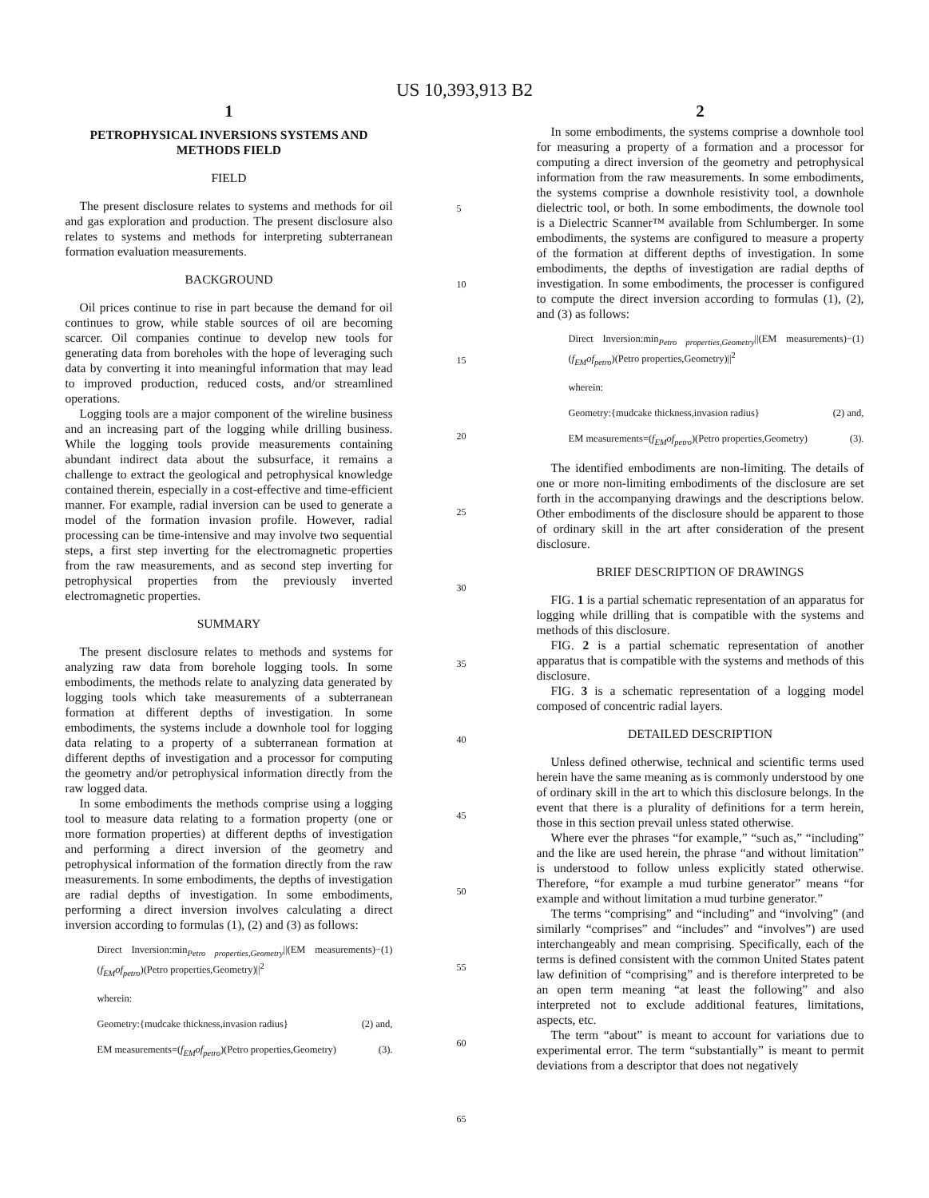US 10,393,913 B2
1
PETROPHYSICAL INVERSIONS SYSTEMS AND METHODS FIELD
FIELD
The present disclosure relates to systems and methods for oil and gas exploration and production. The present disclosure also relates to systems and methods for interpreting subterranean formation evaluation measurements.
BACKGROUND
Oil prices continue to rise in part because the demand for oil continues to grow, while stable sources of oil are becoming scarcer. Oil companies continue to develop new tools for generating data from boreholes with the hope of leveraging such data by converting it into meaningful information that may lead to improved production, reduced costs, and/or streamlined operations.
Logging tools are a major component of the wireline business and an increasing part of the logging while drilling business. While the logging tools provide measurements containing abundant indirect data about the subsurface, it remains a challenge to extract the geological and petrophysical knowledge contained therein, especially in a cost-effective and time-efficient manner. For example, radial inversion can be used to generate a model of the formation invasion profile. However, radial processing can be time-intensive and may involve two sequential steps, a first step inverting for the electromagnetic properties from the raw measurements, and as second step inverting for petrophysical properties from the previously inverted electromagnetic properties.
SUMMARY
The present disclosure relates to methods and systems for analyzing raw data from borehole logging tools. In some embodiments, the methods relate to analyzing data generated by logging tools which take measurements of a subterranean formation at different depths of investigation. In some embodiments, the systems include a downhole tool for logging data relating to a property of a subterranean formation at different depths of investigation and a processor for computing the geometry and/or petrophysical information directly from the raw logged data.
In some embodiments the methods comprise using a logging tool to measure data relating to a formation property (one or more formation properties) at different depths of investigation and performing a direct inversion of the geometry and petrophysical information of the formation directly from the raw measurements. In some embodiments, the depths of investigation are radial depths of investigation. In some embodiments, performing a direct inversion involves calculating a direct inversion according to formulas (1), (2) and (3) as follows:
Direct Inversion:min<sub>Petro properties,Geometry</sub>||(EM measurements)−(f<sub>EM</sub>of<sub>petro</sub>)(Petro properties,Geometry)||<sup>2</sup> (1)
wherein:
Geometry:{mudcake thickness,invasion radius} (2) and,
EM measurements=(f<sub>EM</sub>of<sub>petro</sub>)(Petro properties,Geometry) (3).
5
10
15
20
25
30
35
40
45
50
55
60
65
2
In some embodiments, the systems comprise a downhole tool for measuring a property of a formation and a processor for computing a direct inversion of the geometry and petrophysical information from the raw measurements. In some embodiments, the systems comprise a downhole resistivity tool, a downhole dielectric tool, or both. In some embodiments, the downole tool is a Dielectric Scanner™ available from Schlumberger. In some embodiments, the systems are configured to measure a property of the formation at different depths of investigation. In some embodiments, the depths of investigation are radial depths of investigation. In some embodiments, the processer is configured to compute the direct inversion according to formulas (1), (2), and (3) as follows:
Direct Inversion:min<sub>Petro properties,Geometry</sub>||(EM measurements)−(f<sub>EM</sub>of<sub>petro</sub>)(Petro properties,Geometry)||<sup>2</sup> (1)
wherein:
Geometry:{mudcake thickness,invasion radius} (2) and,
EM measurements=(f<sub>EM</sub>of<sub>petro</sub>)(Petro properties,Geometry) (3).
The identified embodiments are non-limiting. The details of one or more non-limiting embodiments of the disclosure are set forth in the accompanying drawings and the descriptions below. Other embodiments of the disclosure should be apparent to those of ordinary skill in the art after consideration of the present disclosure.
BRIEF DESCRIPTION OF DRAWINGS
FIG. 1 is a partial schematic representation of an apparatus for logging while drilling that is compatible with the systems and methods of this disclosure.
FIG. 2 is a partial schematic representation of another apparatus that is compatible with the systems and methods of this disclosure.
FIG. 3 is a schematic representation of a logging model composed of concentric radial layers.
DETAILED DESCRIPTION
Unless defined otherwise, technical and scientific terms used herein have the same meaning as is commonly understood by one of ordinary skill in the art to which this disclosure belongs. In the event that there is a plurality of definitions for a term herein, those in this section prevail unless stated otherwise.
Where ever the phrases “for example,” “such as,” “including” and the like are used herein, the phrase “and without limitation” is understood to follow unless explicitly stated otherwise. Therefore, “for example a mud turbine generator” means “for example and without limitation a mud turbine generator.”
The terms “comprising” and “including” and “involving” (and similarly “comprises” and “includes” and “involves”) are used interchangeably and mean comprising. Specifically, each of the terms is defined consistent with the common United States patent law definition of “comprising” and is therefore interpreted to be an open term meaning “at least the following” and also interpreted not to exclude additional features, limitations, aspects, etc.
The term “about” is meant to account for variations due to experimental error. The term “substantially” is meant to permit deviations from a descriptor that does not negatively